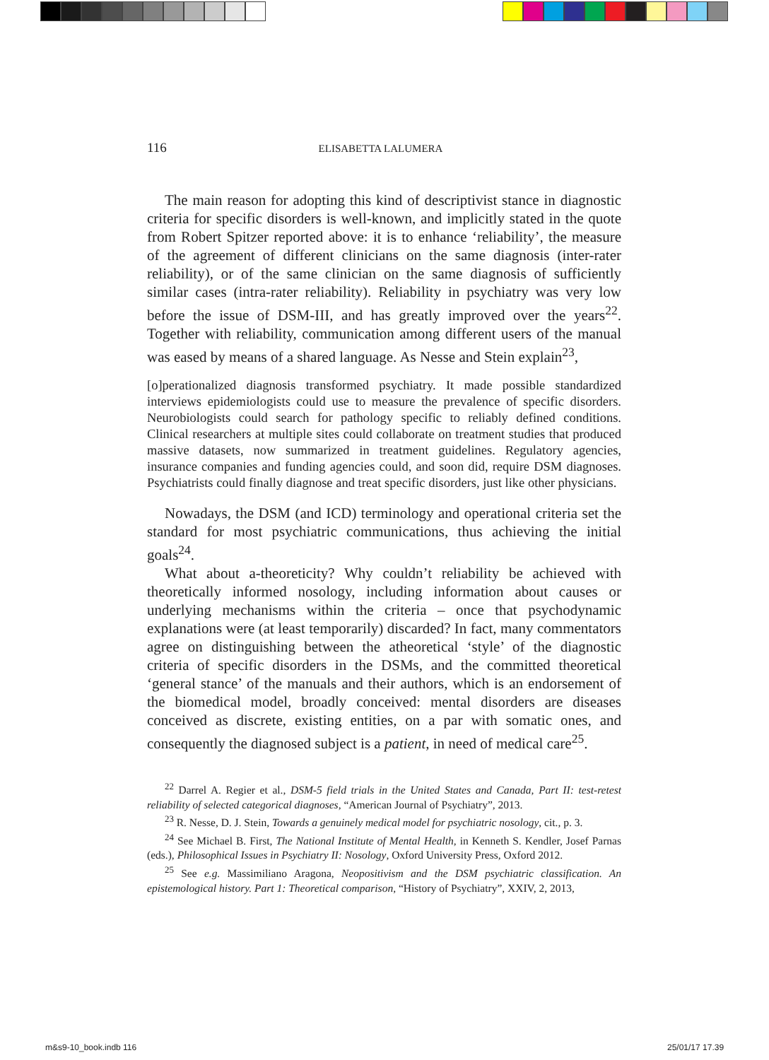116 ELISABETTA LALUMERA
The main reason for adopting this kind of descriptivist stance in diagnostic criteria for specific disorders is well-known, and implicitly stated in the quote from Robert Spitzer reported above: it is to enhance ‘reliability’, the measure of the agreement of different clinicians on the same diagnosis (inter-rater reliability), or of the same clinician on the same diagnosis of sufficiently similar cases (intra-rater reliability). Reliability in psychiatry was very low before the issue of DSM-III, and has greatly improved over the years<sup>22</sup>. Together with reliability, communication among different users of the manual was eased by means of a shared language. As Nesse and Stein explain<sup>23</sup>,
[o]perationalized diagnosis transformed psychiatry. It made possible standardized interviews epidemiologists could use to measure the prevalence of specific disorders. Neurobiologists could search for pathology specific to reliably defined conditions. Clinical researchers at multiple sites could collaborate on treatment studies that produced massive datasets, now summarized in treatment guidelines. Regulatory agencies, insurance companies and funding agencies could, and soon did, require DSM diagnoses. Psychiatrists could finally diagnose and treat specific disorders, just like other physicians.
Nowadays, the DSM (and ICD) terminology and operational criteria set the standard for most psychiatric communications, thus achieving the initial goals<sup>24</sup>.
What about a-theoreticity? Why couldn’t reliability be achieved with theoretically informed nosology, including information about causes or underlying mechanisms within the criteria – once that psychodynamic explanations were (at least temporarily) discarded? In fact, many commentators agree on distinguishing between the atheoretical ‘style’ of the diagnostic criteria of specific disorders in the DSMs, and the committed theoretical ‘general stance’ of the manuals and their authors, which is an endorsement of the biomedical model, broadly conceived: mental disorders are diseases conceived as discrete, existing entities, on a par with somatic ones, and consequently the diagnosed subject is a patient, in need of medical care<sup>25</sup>.
<sup>22</sup> Darrel A. Regier et al., DSM-5 field trials in the United States and Canada, Part II: test-retest reliability of selected categorical diagnoses, “American Journal of Psychiatry”, 2013.
<sup>23</sup> R. Nesse, D. J. Stein, Towards a genuinely medical model for psychiatric nosology, cit., p. 3.
<sup>24</sup> See Michael B. First, The National Institute of Mental Health, in Kenneth S. Kendler, Josef Parnas (eds.), Philosophical Issues in Psychiatry II: Nosology, Oxford University Press, Oxford 2012.
<sup>25</sup> See e.g. Massimiliano Aragona, Neopositivism and the DSM psychiatric classification. An epistemological history. Part 1: Theoretical comparison, “History of Psychiatry”, XXIV, 2, 2013,
m&s9-10_book.indb 116 25/01/17 17.39